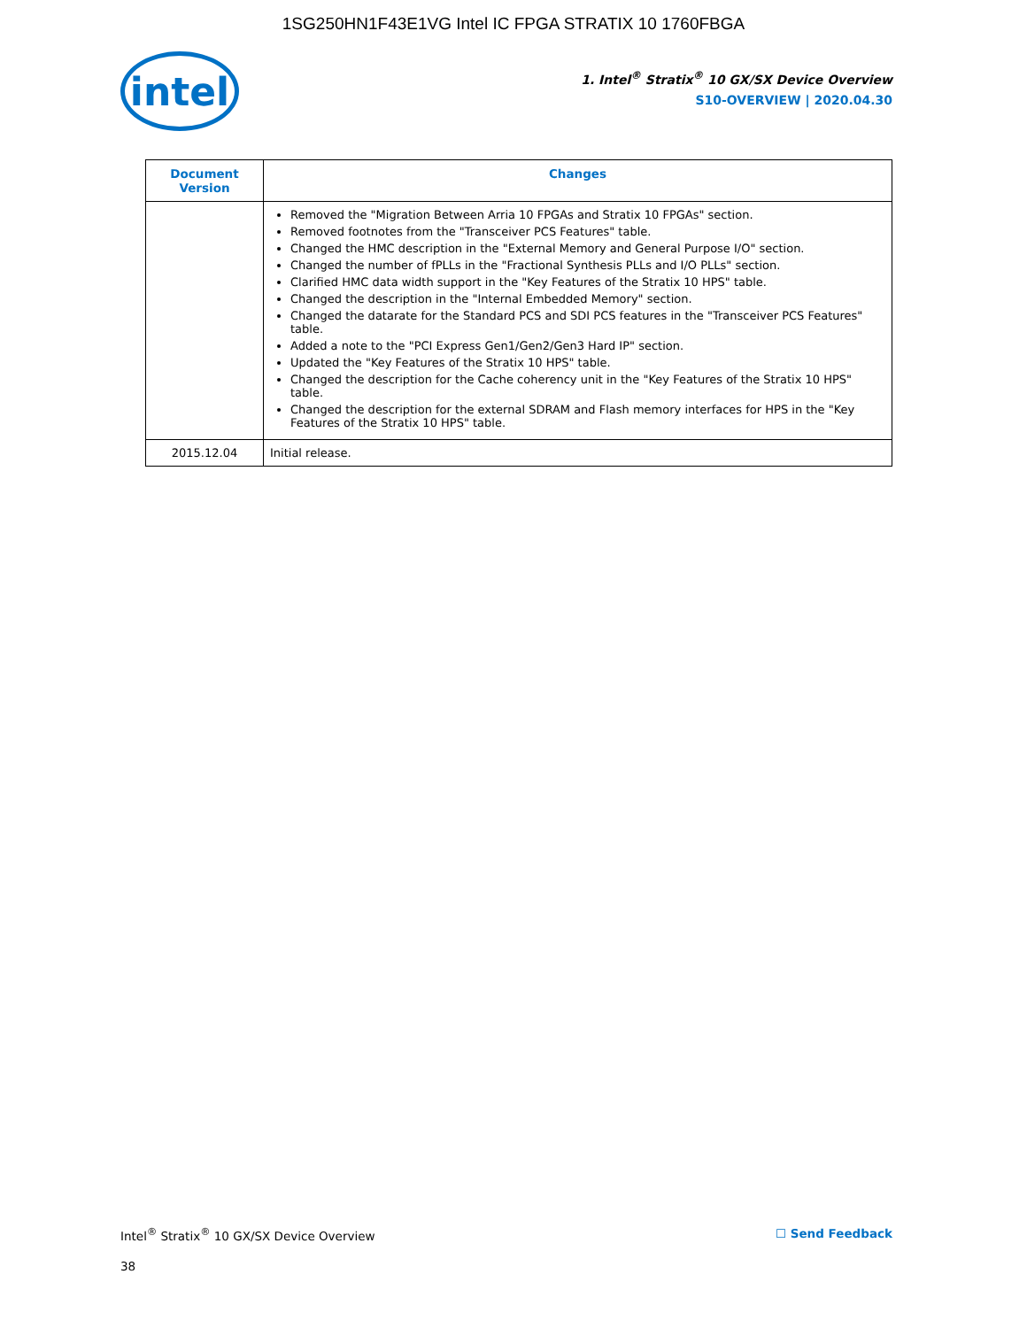1SG250HN1F43E1VG Intel IC FPGA STRATIX 10 1760FBGA
intel
1. Intel<sup>®</sup> Stratix<sup>®</sup> 10 GX/SX Device Overview
S10-OVERVIEW | 2020.04.30
| Document Version | Changes |
| --- | --- |
| | Removed the "Migration Between Arria 10 FPGAs and Stratix 10 FPGAs" section. Removed footnotes from the "Transceiver PCS Features" table. Changed the HMC description in the "External Memory and General Purpose I/O" section. Changed the number of fPLLs in the "Fractional Synthesis PLLs and I/O PLLs" section. Clarified HMC data width support in the "Key Features of the Stratix 10 HPS" table. Changed the description in the "Internal Embedded Memory" section. Changed the datarate for the Standard PCS and SDI PCS features in the "Transceiver PCS Features" table. Added a note to the "PCI Express Gen1/Gen2/Gen3 Hard IP" section. Updated the "Key Features of the Stratix 10 HPS" table. Changed the description for the Cache coherency unit in the "Key Features of the Stratix 10 HPS" table. Changed the description for the external SDRAM and Flash memory interfaces for HPS in the "Key Features of the Stratix 10 HPS" table. |
| 2015.12.04 | Initial release. |
Intel<sup>®</sup> Stratix<sup>®</sup> 10 GX/SX Device Overview ☐ Send Feedback
38